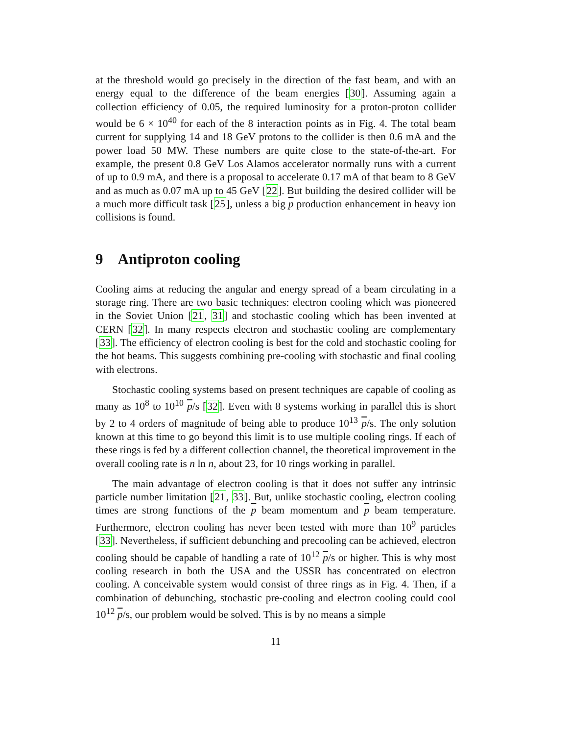at the threshold would go precisely in the direction of the fast beam, and with an energy equal to the difference of the beam energies [30]. Assuming again a collection efficiency of 0.05, the required luminosity for a proton-proton collider would be 6 × 10<sup>40</sup> for each of the 8 interaction points as in Fig. 4. The total beam current for supplying 14 and 18 GeV protons to the collider is then 0.6 mA and the power load 50 MW. These numbers are quite close to the state-of-the-art. For example, the present 0.8 GeV Los Alamos accelerator normally runs with a current of up to 0.9 mA, and there is a proposal to accelerate 0.17 mA of that beam to 8 GeV and as much as 0.07 mA up to 45 GeV [22]. But building the desired collider will be a much more difficult task [25], unless a big p production enhancement in heavy ion collisions is found.
9 Antiproton cooling
Cooling aims at reducing the angular and energy spread of a beam circulating in a storage ring. There are two basic techniques: electron cooling which was pioneered in the Soviet Union [21, 31] and stochastic cooling which has been invented at CERN [32]. In many respects electron and stochastic cooling are complementary [33]. The efficiency of electron cooling is best for the cold and stochastic cooling for the hot beams. This suggests combining pre-cooling with stochastic and final cooling with electrons.
Stochastic cooling systems based on present techniques are capable of cooling as many as 10<sup>8</sup> to 10<sup>10</sup> p/s [32]. Even with 8 systems working in parallel this is short by 2 to 4 orders of magnitude of being able to produce 10<sup>13</sup> p/s. The only solution known at this time to go beyond this limit is to use multiple cooling rings. If each of these rings is fed by a different collection channel, the theoretical improvement in the overall cooling rate is n ln n, about 23, for 10 rings working in parallel.
The main advantage of electron cooling is that it does not suffer any intrinsic particle number limitation [21, 33]. But, unlike stochastic cooling, electron cooling times are strong functions of the p beam momentum and p beam temperature. Furthermore, electron cooling has never been tested with more than 10<sup>9</sup> particles [33]. Nevertheless, if sufficient debunching and precooling can be achieved, electron cooling should be capable of handling a rate of 10<sup>12</sup> p/s or higher. This is why most cooling research in both the USA and the USSR has concentrated on electron cooling. A conceivable system would consist of three rings as in Fig. 4. Then, if a combination of debunching, stochastic pre-cooling and electron cooling could cool 10<sup>12</sup> p/s, our problem would be solved. This is by no means a simple
11